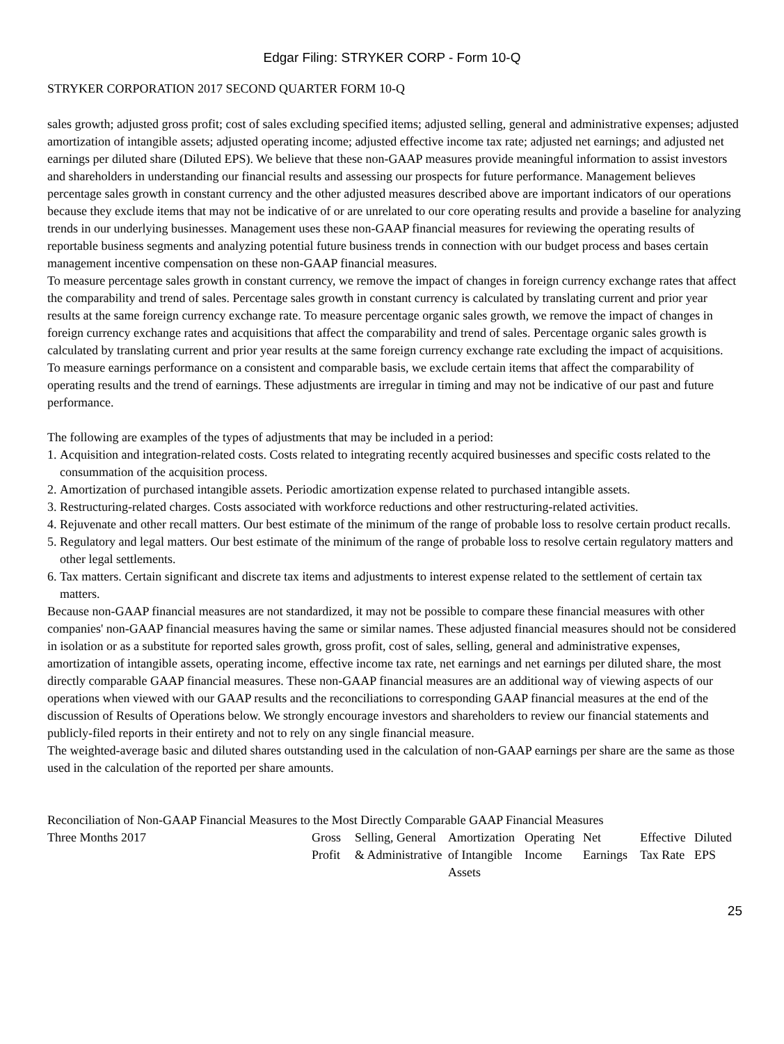Edgar Filing: STRYKER CORP - Form 10-Q
STRYKER CORPORATION 2017 SECOND QUARTER FORM 10-Q
sales growth; adjusted gross profit; cost of sales excluding specified items; adjusted selling, general and administrative expenses; adjusted amortization of intangible assets; adjusted operating income; adjusted effective income tax rate; adjusted net earnings; and adjusted net earnings per diluted share (Diluted EPS). We believe that these non-GAAP measures provide meaningful information to assist investors and shareholders in understanding our financial results and assessing our prospects for future performance. Management believes percentage sales growth in constant currency and the other adjusted measures described above are important indicators of our operations because they exclude items that may not be indicative of or are unrelated to our core operating results and provide a baseline for analyzing trends in our underlying businesses. Management uses these non-GAAP financial measures for reviewing the operating results of reportable business segments and analyzing potential future business trends in connection with our budget process and bases certain management incentive compensation on these non-GAAP financial measures.
To measure percentage sales growth in constant currency, we remove the impact of changes in foreign currency exchange rates that affect the comparability and trend of sales. Percentage sales growth in constant currency is calculated by translating current and prior year results at the same foreign currency exchange rate. To measure percentage organic sales growth, we remove the impact of changes in foreign currency exchange rates and acquisitions that affect the comparability and trend of sales. Percentage organic sales growth is calculated by translating current and prior year results at the same foreign currency exchange rate excluding the impact of acquisitions.
To measure earnings performance on a consistent and comparable basis, we exclude certain items that affect the comparability of operating results and the trend of earnings. These adjustments are irregular in timing and may not be indicative of our past and future performance.
The following are examples of the types of adjustments that may be included in a period:
1. Acquisition and integration-related costs. Costs related to integrating recently acquired businesses and specific costs related to the consummation of the acquisition process.
2. Amortization of purchased intangible assets. Periodic amortization expense related to purchased intangible assets.
3. Restructuring-related charges. Costs associated with workforce reductions and other restructuring-related activities.
4. Rejuvenate and other recall matters. Our best estimate of the minimum of the range of probable loss to resolve certain product recalls.
5. Regulatory and legal matters. Our best estimate of the minimum of the range of probable loss to resolve certain regulatory matters and other legal settlements.
6. Tax matters. Certain significant and discrete tax items and adjustments to interest expense related to the settlement of certain tax matters.
Because non-GAAP financial measures are not standardized, it may not be possible to compare these financial measures with other companies' non-GAAP financial measures having the same or similar names. These adjusted financial measures should not be considered in isolation or as a substitute for reported sales growth, gross profit, cost of sales, selling, general and administrative expenses, amortization of intangible assets, operating income, effective income tax rate, net earnings and net earnings per diluted share, the most directly comparable GAAP financial measures. These non-GAAP financial measures are an additional way of viewing aspects of our operations when viewed with our GAAP results and the reconciliations to corresponding GAAP financial measures at the end of the discussion of Results of Operations below. We strongly encourage investors and shareholders to review our financial statements and publicly-filed reports in their entirety and not to rely on any single financial measure.
The weighted-average basic and diluted shares outstanding used in the calculation of non-GAAP earnings per share are the same as those used in the calculation of the reported per share amounts.
Reconciliation of Non-GAAP Financial Measures to the Most Directly Comparable GAAP Financial Measures
| Three Months 2017 | Gross Profit | Selling, General & Administrative | Amortization of Intangible Assets | Operating Income | Net Earnings | Effective Tax Rate | Diluted EPS |
| --- | --- | --- | --- | --- | --- | --- | --- |
25